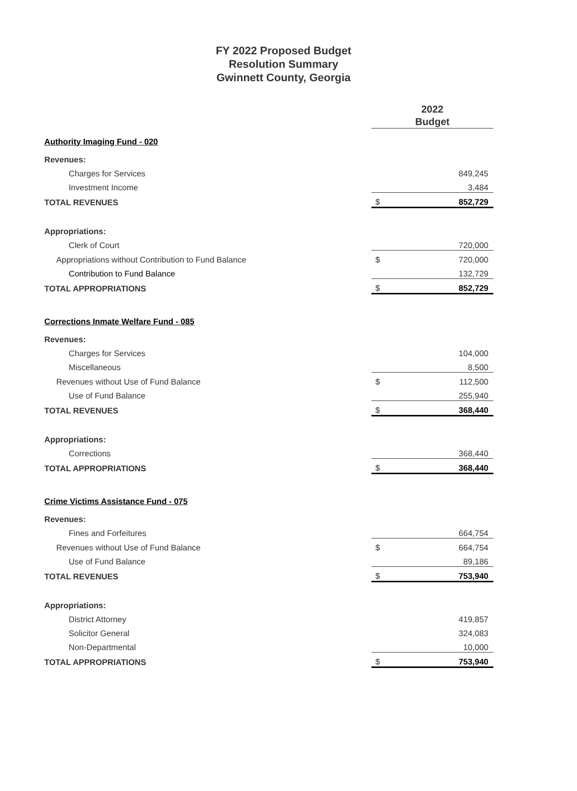FY 2022 Proposed Budget
Resolution Summary
Gwinnett County, Georgia
| | 2022 Budget | |
| Authority Imaging Fund - 020 | | |
| Revenues: | | |
| Charges for Services | | 849,245 |
| Investment Income | | 3,484 |
| TOTAL REVENUES | $ | 852,729 |
| Appropriations: | | |
| Clerk of Court | | 720,000 |
| Appropriations without Contribution to Fund Balance | $ | 720,000 |
| Contribution to Fund Balance | | 132,729 |
| TOTAL APPROPRIATIONS | $ | 852,729 |
| Corrections Inmate Welfare Fund - 085 | | |
| Revenues: | | |
| Charges for Services | | 104,000 |
| Miscellaneous | | 8,500 |
| Revenues without Use of Fund Balance | $ | 112,500 |
| Use of Fund Balance | | 255,940 |
| TOTAL REVENUES | $ | 368,440 |
| Appropriations: | | |
| Corrections | | 368,440 |
| TOTAL APPROPRIATIONS | $ | 368,440 |
| Crime Victims Assistance Fund - 075 | | |
| Revenues: | | |
| Fines and Forfeitures | | 664,754 |
| Revenues without Use of Fund Balance | $ | 664,754 |
| Use of Fund Balance | | 89,186 |
| TOTAL REVENUES | $ | 753,940 |
| Appropriations: | | |
| District Attorney | | 419,857 |
| Solicitor General | | 324,083 |
| Non-Departmental | | 10,000 |
| TOTAL APPROPRIATIONS | $ | 753,940 |